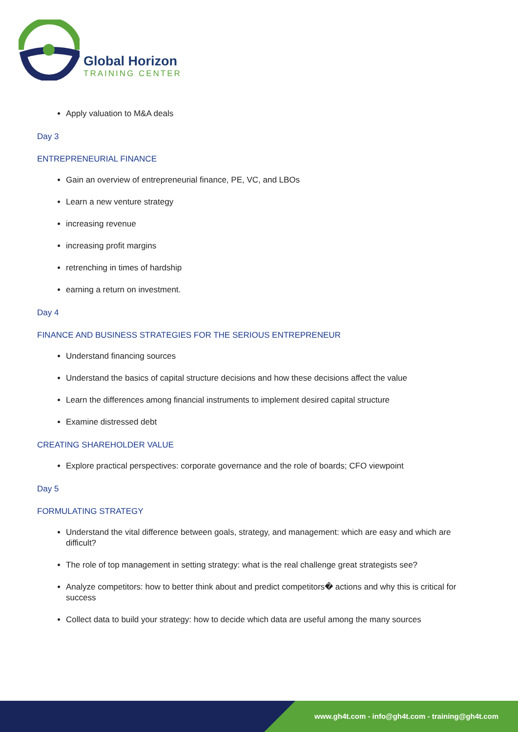Global Horizon
TRAINING CENTER
Apply valuation to M&A deals
Day 3
ENTREPRENEURIAL FINANCE
Gain an overview of entrepreneurial finance, PE, VC, and LBOs
Learn a new venture strategy
increasing revenue
increasing profit margins
retrenching in times of hardship
earning a return on investment.
Day 4
FINANCE AND BUSINESS STRATEGIES FOR THE SERIOUS ENTREPRENEUR
Understand financing sources
Understand the basics of capital structure decisions and how these decisions affect the value
Learn the differences among financial instruments to implement desired capital structure
Examine distressed debt
CREATING SHAREHOLDER VALUE
Explore practical perspectives: corporate governance and the role of boards; CFO viewpoint
Day 5
FORMULATING STRATEGY
Understand the vital difference between goals, strategy, and management: which are easy and which are difficult?
The role of top management in setting strategy: what is the real challenge great strategists see?
Analyze competitors: how to better think about and predict competitors� actions and why this is critical for success
Collect data to build your strategy: how to decide which data are useful among the many sources
www.gh4t.com - info@gh4t.com - training@gh4t.com